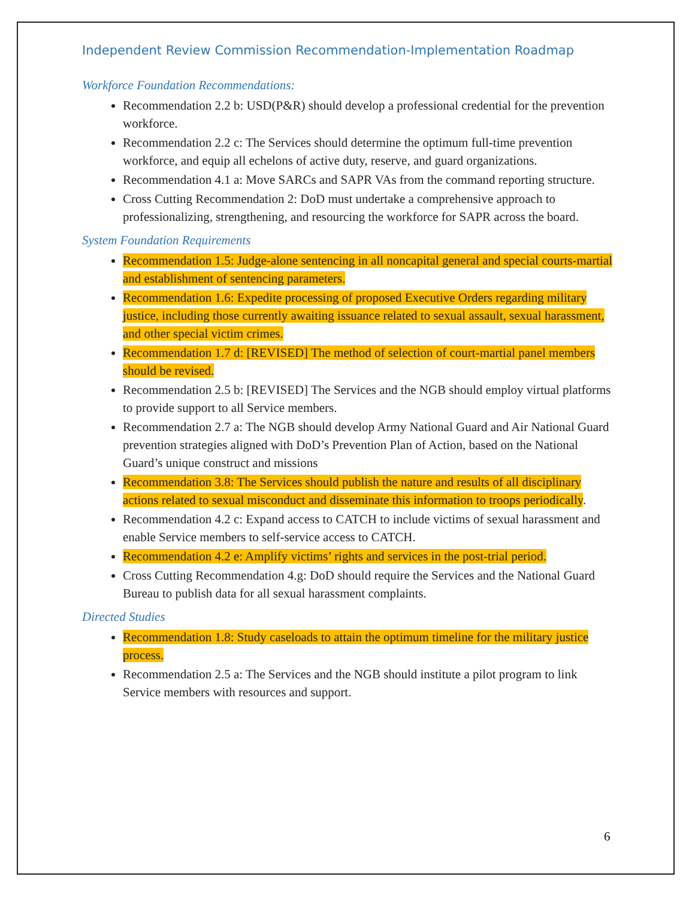Independent Review Commission Recommendation-Implementation Roadmap
Workforce Foundation Recommendations:
Recommendation 2.2 b: USD(P&R) should develop a professional credential for the prevention workforce.
Recommendation 2.2 c: The Services should determine the optimum full-time prevention workforce, and equip all echelons of active duty, reserve, and guard organizations.
Recommendation 4.1 a: Move SARCs and SAPR VAs from the command reporting structure.
Cross Cutting Recommendation 2: DoD must undertake a comprehensive approach to professionalizing, strengthening, and resourcing the workforce for SAPR across the board.
System Foundation Requirements
Recommendation 1.5: Judge-alone sentencing in all noncapital general and special courts-martial and establishment of sentencing parameters.
Recommendation 1.6: Expedite processing of proposed Executive Orders regarding military justice, including those currently awaiting issuance related to sexual assault, sexual harassment, and other special victim crimes.
Recommendation 1.7 d: [REVISED] The method of selection of court-martial panel members should be revised.
Recommendation 2.5 b: [REVISED] The Services and the NGB should employ virtual platforms to provide support to all Service members.
Recommendation 2.7 a: The NGB should develop Army National Guard and Air National Guard prevention strategies aligned with DoD’s Prevention Plan of Action, based on the National Guard’s unique construct and missions
Recommendation 3.8: The Services should publish the nature and results of all disciplinary actions related to sexual misconduct and disseminate this information to troops periodically.
Recommendation 4.2 c: Expand access to CATCH to include victims of sexual harassment and enable Service members to self-service access to CATCH.
Recommendation 4.2 e: Amplify victims’ rights and services in the post-trial period.
Cross Cutting Recommendation 4.g: DoD should require the Services and the National Guard Bureau to publish data for all sexual harassment complaints.
Directed Studies
Recommendation 1.8: Study caseloads to attain the optimum timeline for the military justice process.
Recommendation 2.5 a: The Services and the NGB should institute a pilot program to link Service members with resources and support.
6